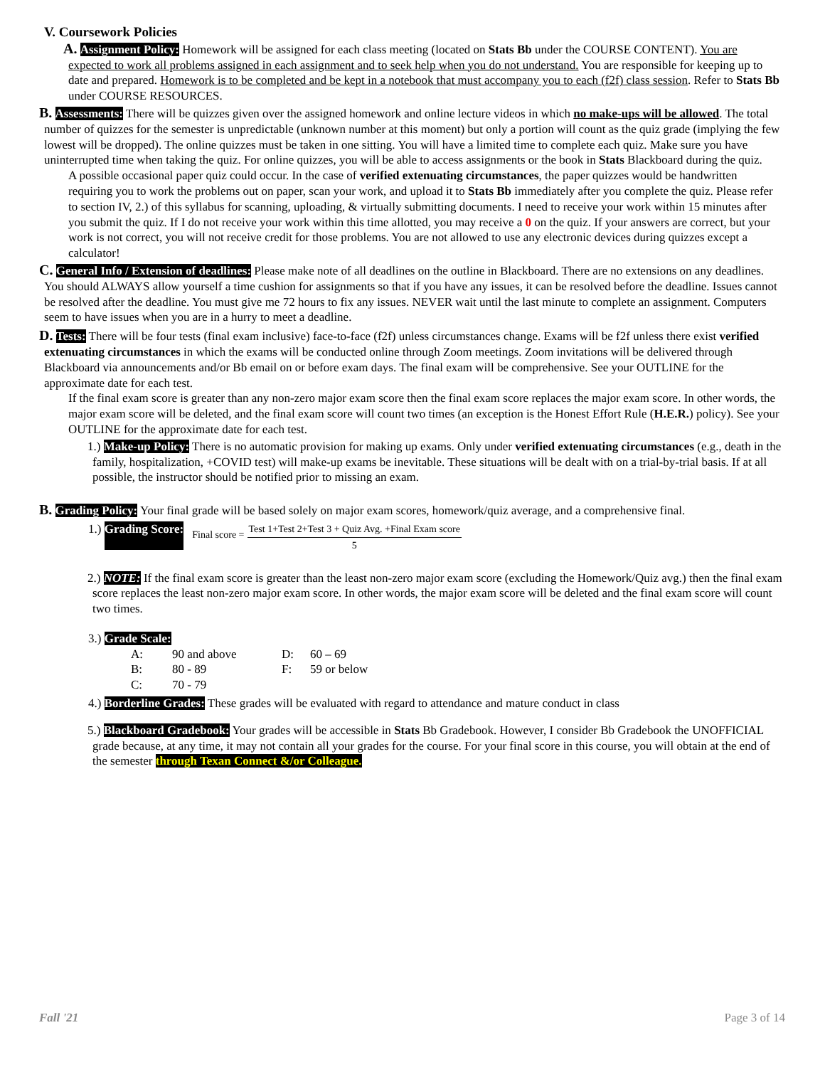V. Coursework Policies
A. Assignment Policy: Homework will be assigned for each class meeting (located on Stats Bb under the COURSE CONTENT). You are expected to work all problems assigned in each assignment and to seek help when you do not understand. You are responsible for keeping up to date and prepared. Homework is to be completed and be kept in a notebook that must accompany you to each (f2f) class session. Refer to Stats Bb under COURSE RESOURCES.
B. Assessments: There will be quizzes given over the assigned homework and online lecture videos in which no make-ups will be allowed. The total number of quizzes for the semester is unpredictable (unknown number at this moment) but only a portion will count as the quiz grade (implying the few lowest will be dropped). The online quizzes must be taken in one sitting. You will have a limited time to complete each quiz. Make sure you have uninterrupted time when taking the quiz. For online quizzes, you will be able to access assignments or the book in Stats Blackboard during the quiz.
A possible occasional paper quiz could occur. In the case of verified extenuating circumstances, the paper quizzes would be handwritten requiring you to work the problems out on paper, scan your work, and upload it to Stats Bb immediately after you complete the quiz. Please refer to section IV, 2.) of this syllabus for scanning, uploading, & virtually submitting documents. I need to receive your work within 15 minutes after you submit the quiz. If I do not receive your work within this time allotted, you may receive a 0 on the quiz. If your answers are correct, but your work is not correct, you will not receive credit for those problems. You are not allowed to use any electronic devices during quizzes except a calculator!
C. General Info / Extension of deadlines: Please make note of all deadlines on the outline in Blackboard. There are no extensions on any deadlines. You should ALWAYS allow yourself a time cushion for assignments so that if you have any issues, it can be resolved before the deadline. Issues cannot be resolved after the deadline. You must give me 72 hours to fix any issues. NEVER wait until the last minute to complete an assignment. Computers seem to have issues when you are in a hurry to meet a deadline.
D. Tests: There will be four tests (final exam inclusive) face-to-face (f2f) unless circumstances change. Exams will be f2f unless there exist verified extenuating circumstances in which the exams will be conducted online through Zoom meetings. Zoom invitations will be delivered through Blackboard via announcements and/or Bb email on or before exam days. The final exam will be comprehensive. See your OUTLINE for the approximate date for each test.
If the final exam score is greater than any non-zero major exam score then the final exam score replaces the major exam score. In other words, the major exam score will be deleted, and the final exam score will count two times (an exception is the Honest Effort Rule (H.E.R.) policy). See your OUTLINE for the approximate date for each test.
1.) Make-up Policy: There is no automatic provision for making up exams. Only under verified extenuating circumstances (e.g., death in the family, hospitalization, +COVID test) will make-up exams be inevitable. These situations will be dealt with on a trial-by-trial basis. If at all possible, the instructor should be notified prior to missing an exam.
B. Grading Policy: Your final grade will be based solely on major exam scores, homework/quiz average, and a comprehensive final.
1.) Grading Score: Final score = Test 1+Test 2+Test 3 + Quiz Avg. +Final Exam score 5
2.) NOTE: If the final exam score is greater than the least non-zero major exam score (excluding the Homework/Quiz avg.) then the final exam score replaces the least non-zero major exam score. In other words, the major exam score will be deleted and the final exam score will count two times.
3.) Grade Scale:
| A: | 90 and above | D: | 60 – 69 |
| B: | 80 - 89 | F: | 59 or below |
| C: | 70 - 79 | | |
4.) Borderline Grades: These grades will be evaluated with regard to attendance and mature conduct in class
5.) Blackboard Gradebook: Your grades will be accessible in Stats Bb Gradebook. However, I consider Bb Gradebook the UNOFFICIAL grade because, at any time, it may not contain all your grades for the course. For your final score in this course, you will obtain at the end of the semester through Texan Connect &/or Colleague.
Fall '21 Page 3 of 14